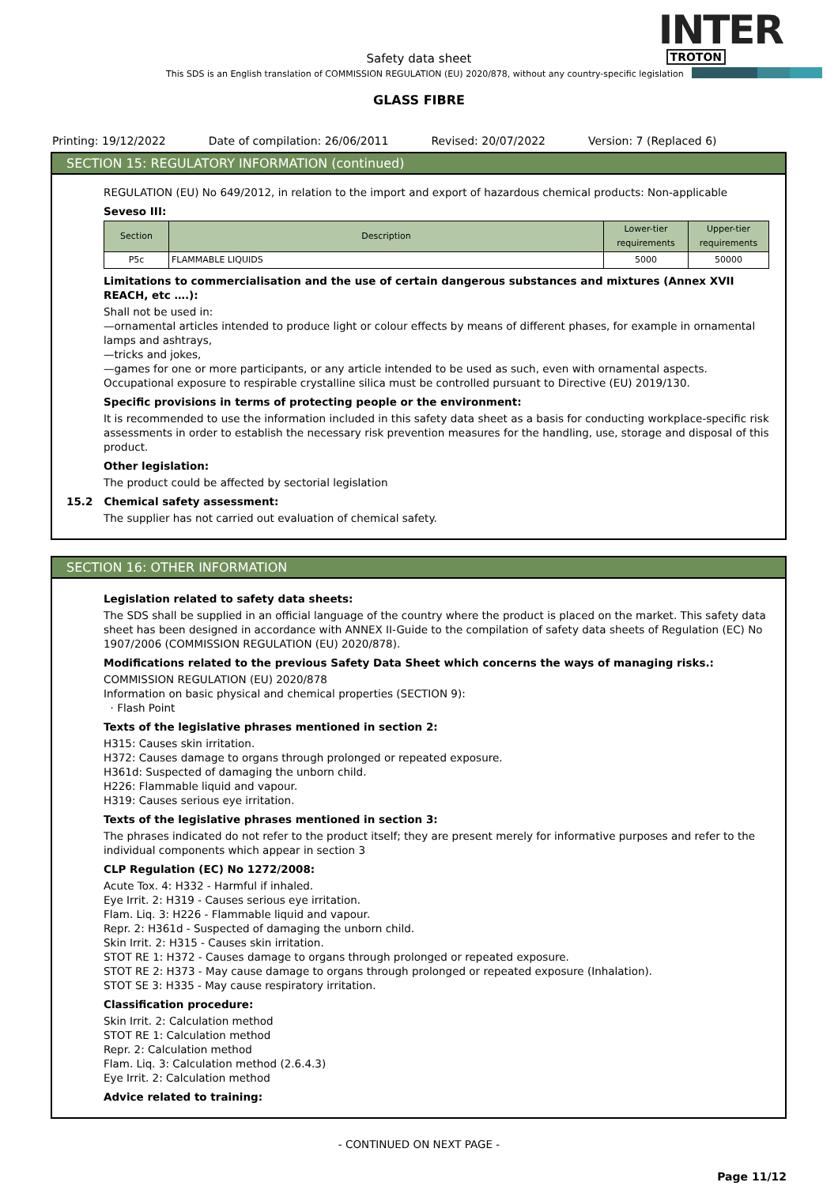INTER
TROTON
Safety data sheet
This SDS is an English translation of COMMISSION REGULATION (EU) 2020/878, without any country-specific legislation
GLASS FIBRE
Printing: 19/12/2022 Date of compilation: 26/06/2011 Revised: 20/07/2022 Version: 7 (Replaced 6)
SECTION 15: REGULATORY INFORMATION (continued)
REGULATION (EU) No 649/2012, in relation to the import and export of hazardous chemical products: Non-applicable
Seveso III:
| Section | Description | Lower-tier requirements | Upper-tier requirements |
| --- | --- | --- | --- |
| P5c | FLAMMABLE LIQUIDS | 5000 | 50000 |
Limitations to commercialisation and the use of certain dangerous substances and mixtures (Annex XVII REACH, etc ….):
Shall not be used in:
—ornamental articles intended to produce light or colour effects by means of different phases, for example in ornamental lamps and ashtrays,
—tricks and jokes,
—games for one or more participants, or any article intended to be used as such, even with ornamental aspects.
Occupational exposure to respirable crystalline silica must be controlled pursuant to Directive (EU) 2019/130.
Specific provisions in terms of protecting people or the environment:
It is recommended to use the information included in this safety data sheet as a basis for conducting workplace-specific risk assessments in order to establish the necessary risk prevention measures for the handling, use, storage and disposal of this product.
Other legislation:
The product could be affected by sectorial legislation
15.2 Chemical safety assessment:
The supplier has not carried out evaluation of chemical safety.
SECTION 16: OTHER INFORMATION
Legislation related to safety data sheets:
The SDS shall be supplied in an official language of the country where the product is placed on the market. This safety data sheet has been designed in accordance with ANNEX II-Guide to the compilation of safety data sheets of Regulation (EC) No 1907/2006 (COMMISSION REGULATION (EU) 2020/878).
Modifications related to the previous Safety Data Sheet which concerns the ways of managing risks.:
COMMISSION REGULATION (EU) 2020/878
Information on basic physical and chemical properties (SECTION 9):
· Flash Point
Texts of the legislative phrases mentioned in section 2:
H315: Causes skin irritation.
H372: Causes damage to organs through prolonged or repeated exposure.
H361d: Suspected of damaging the unborn child.
H226: Flammable liquid and vapour.
H319: Causes serious eye irritation.
Texts of the legislative phrases mentioned in section 3:
The phrases indicated do not refer to the product itself; they are present merely for informative purposes and refer to the individual components which appear in section 3
CLP Regulation (EC) No 1272/2008:
Acute Tox. 4: H332 - Harmful if inhaled.
Eye Irrit. 2: H319 - Causes serious eye irritation.
Flam. Liq. 3: H226 - Flammable liquid and vapour.
Repr. 2: H361d - Suspected of damaging the unborn child.
Skin Irrit. 2: H315 - Causes skin irritation.
STOT RE 1: H372 - Causes damage to organs through prolonged or repeated exposure.
STOT RE 2: H373 - May cause damage to organs through prolonged or repeated exposure (Inhalation).
STOT SE 3: H335 - May cause respiratory irritation.
Classification procedure:
Skin Irrit. 2: Calculation method
STOT RE 1: Calculation method
Repr. 2: Calculation method
Flam. Liq. 3: Calculation method (2.6.4.3)
Eye Irrit. 2: Calculation method
Advice related to training:
- CONTINUED ON NEXT PAGE -
Page 11/12